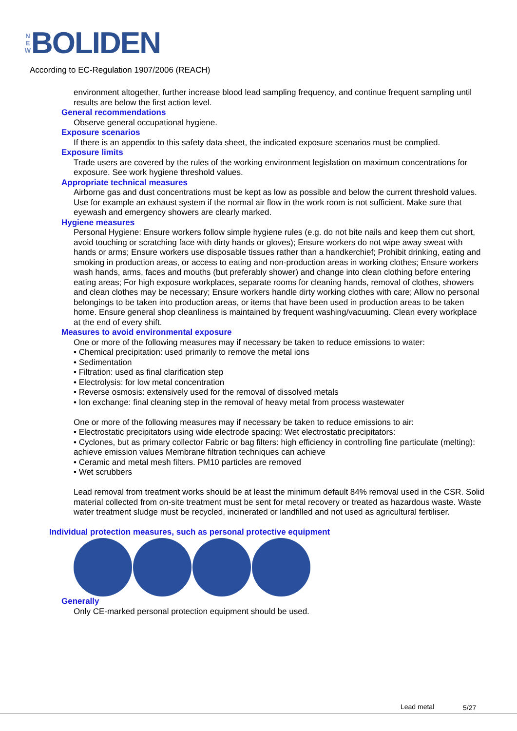N
E
W
BOLIDEN
According to EC-Regulation 1907/2006 (REACH)
environment altogether, further increase blood lead sampling frequency, and continue frequent sampling until results are below the first action level.
General recommendations
Observe general occupational hygiene.
Exposure scenarios
If there is an appendix to this safety data sheet, the indicated exposure scenarios must be complied.
Exposure limits
Trade users are covered by the rules of the working environment legislation on maximum concentrations for exposure. See work hygiene threshold values.
Appropriate technical measures
Airborne gas and dust concentrations must be kept as low as possible and below the current threshold values. Use for example an exhaust system if the normal air flow in the work room is not sufficient. Make sure that eyewash and emergency showers are clearly marked.
Hygiene measures
Personal Hygiene: Ensure workers follow simple hygiene rules (e.g. do not bite nails and keep them cut short, avoid touching or scratching face with dirty hands or gloves); Ensure workers do not wipe away sweat with hands or arms; Ensure workers use disposable tissues rather than a handkerchief; Prohibit drinking, eating and smoking in production areas, or access to eating and non-production areas in working clothes; Ensure workers wash hands, arms, faces and mouths (but preferably shower) and change into clean clothing before entering eating areas; For high exposure workplaces, separate rooms for cleaning hands, removal of clothes, showers and clean clothes may be necessary; Ensure workers handle dirty working clothes with care; Allow no personal belongings to be taken into production areas, or items that have been used in production areas to be taken home. Ensure general shop cleanliness is maintained by frequent washing/vacuuming. Clean every workplace at the end of every shift.
Measures to avoid environmental exposure
One or more of the following measures may if necessary be taken to reduce emissions to water:
• Chemical precipitation: used primarily to remove the metal ions
• Sedimentation
• Filtration: used as final clarification step
• Electrolysis: for low metal concentration
• Reverse osmosis: extensively used for the removal of dissolved metals
• Ion exchange: final cleaning step in the removal of heavy metal from process wastewater
One or more of the following measures may if necessary be taken to reduce emissions to air:
• Electrostatic precipitators using wide electrode spacing: Wet electrostatic precipitators:
• Cyclones, but as primary collector Fabric or bag filters: high efficiency in controlling fine particulate (melting): achieve emission values Membrane filtration techniques can achieve
• Ceramic and metal mesh filters. PM10 particles are removed
• Wet scrubbers
Lead removal from treatment works should be at least the minimum default 84% removal used in the CSR. Solid material collected from on-site treatment must be sent for metal recovery or treated as hazardous waste. Waste water treatment sludge must be recycled, incinerated or landfilled and not used as agricultural fertiliser.
Individual protection measures, such as personal protective equipment
Generally
Only CE-marked personal protection equipment should be used.
Lead metal 5/27